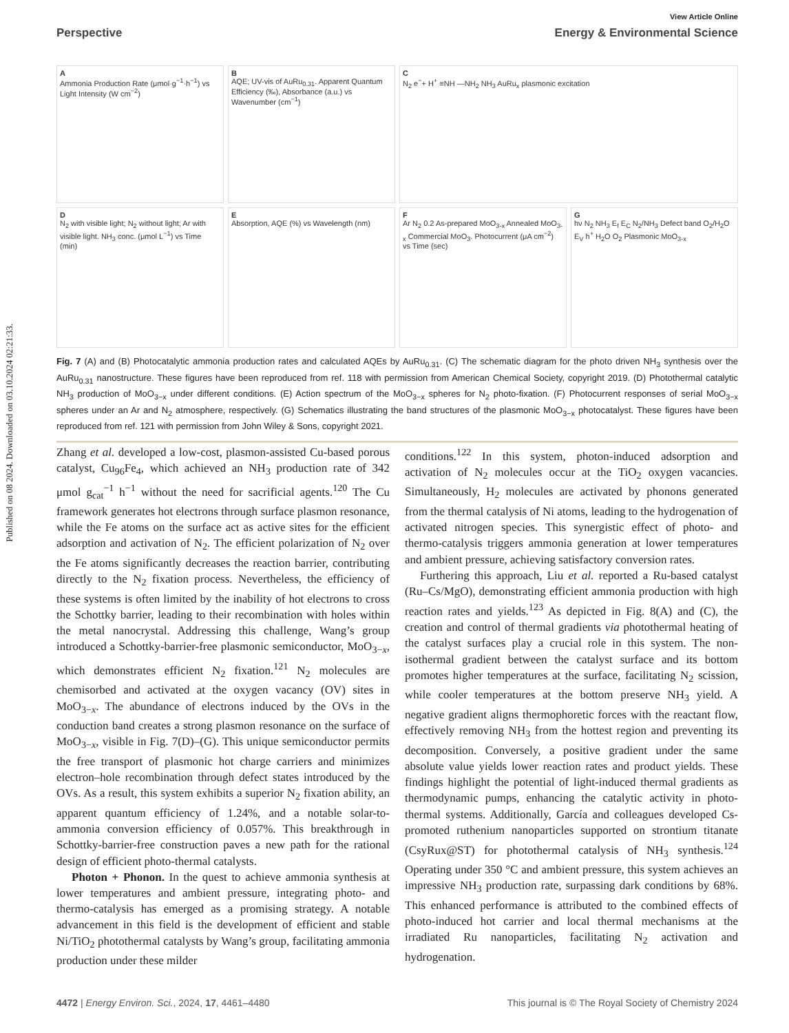Published on 08 2024. Downloaded on 03.10.2024 02:21:33.
View Article Online
Perspective Energy & Environmental Science
A
Ammonia Production Rate (μmol·g<sup>−1</sup>·h<sup>−1</sup>) vs Light Intensity (W cm<sup>−2</sup>)
B
AQE; UV-vis of AuRu<sub>0.31</sub>. Apparent Quantum Efficiency (‰), Absorbance (a.u.) vs Wavenumber (cm<sup>−1</sup>)
C
N<sub>2</sub> e<sup>−</sup>+ H<sup>+</sup> ≡NH —NH<sub>2</sub> NH<sub>3</sub> AuRu<sub>x</sub> plasmonic excitation
D
N<sub>2</sub> with visible light; N<sub>2</sub> without light; Ar with visible light. NH<sub>3</sub> conc. (μmol L<sup>−1</sup>) vs Time (min)
E
Absorption, AQE (%) vs Wavelength (nm)
F
Ar N<sub>2</sub> 0.2 As-prepared MoO<sub>3-x</sub> Annealed MoO<sub>3-x</sub> Commercial MoO<sub>3</sub>. Photocurrent (μA cm<sup>−2</sup>) vs Time (sec)
Ghν N<sub>2</sub> NH<sub>3</sub> E<sub>f</sub> E<sub>C</sub> N<sub>2</sub>/NH<sub>3</sub> Defect band O<sub>2</sub>/H<sub>2</sub>O E<sub>V</sub> h<sup>+</sup> H<sub>2</sub>O O<sub>2</sub> Plasmonic MoO<sub>3-x</sub>
Fig. 7 (A) and (B) Photocatalytic ammonia production rates and calculated AQEs by AuRu<sub>0.31</sub>. (C) The schematic diagram for the photo driven NH<sub>3</sub> synthesis over the AuRu<sub>0.31</sub> nanostructure. These figures have been reproduced from ref. 118 with permission from American Chemical Society, copyright 2019. (D) Photothermal catalytic NH<sub>3</sub> production of MoO<sub>3−x</sub> under different conditions. (E) Action spectrum of the MoO<sub>3−x</sub> spheres for N<sub>2</sub> photo-fixation. (F) Photocurrent responses of serial MoO<sub>3−x</sub> spheres under an Ar and N<sub>2</sub> atmosphere, respectively. (G) Schematics illustrating the band structures of the plasmonic MoO<sub>3−x</sub> photocatalyst. These figures have been reproduced from ref. 121 with permission from John Wiley & Sons, copyright 2021.
Zhang et al. developed a low-cost, plasmon-assisted Cu-based porous catalyst, Cu<sub>96</sub>Fe<sub>4</sub>, which achieved an NH<sub>3</sub> production rate of 342 μmol g<sub>cat</sub><sup>−1</sup> h<sup>−1</sup> without the need for sacrificial agents.<sup>120</sup> The Cu framework generates hot electrons through surface plasmon resonance, while the Fe atoms on the surface act as active sites for the efficient adsorption and activation of N<sub>2</sub>. The efficient polarization of N<sub>2</sub> over the Fe atoms significantly decreases the reaction barrier, contributing directly to the N<sub>2</sub> fixation process. Nevertheless, the efficiency of these systems is often limited by the inability of hot electrons to cross the Schottky barrier, leading to their recombination with holes within the metal nanocrystal. Addressing this challenge, Wang’s group introduced a Schottky-barrier-free plasmonic semiconductor, MoO<sub>3−x</sub>, which demonstrates efficient N<sub>2</sub> fixation.<sup>121</sup> N<sub>2</sub> molecules are chemisorbed and activated at the oxygen vacancy (OV) sites in MoO<sub>3−x</sub>. The abundance of electrons induced by the OVs in the conduction band creates a strong plasmon resonance on the surface of MoO<sub>3−x</sub>, visible in Fig. 7(D)–(G). This unique semiconductor permits the free transport of plasmonic hot charge carriers and minimizes electron–hole recombination through defect states introduced by the OVs. As a result, this system exhibits a superior N<sub>2</sub> fixation ability, an apparent quantum efficiency of 1.24%, and a notable solar-to-ammonia conversion efficiency of 0.057%. This breakthrough in Schottky-barrier-free construction paves a new path for the rational design of efficient photo-thermal catalysts.
Photon + Phonon. In the quest to achieve ammonia synthesis at lower temperatures and ambient pressure, integrating photo- and thermo-catalysis has emerged as a promising strategy. A notable advancement in this field is the development of efficient and stable Ni/TiO<sub>2</sub> photothermal catalysts by Wang’s group, facilitating ammonia production under these milder
conditions.<sup>122</sup> In this system, photon-induced adsorption and activation of N<sub>2</sub> molecules occur at the TiO<sub>2</sub> oxygen vacancies. Simultaneously, H<sub>2</sub> molecules are activated by phonons generated from the thermal catalysis of Ni atoms, leading to the hydrogenation of activated nitrogen species. This synergistic effect of photo- and thermo-catalysis triggers ammonia generation at lower temperatures and ambient pressure, achieving satisfactory conversion rates.
Furthering this approach, Liu et al. reported a Ru-based catalyst (Ru–Cs/MgO), demonstrating efficient ammonia production with high reaction rates and yields.<sup>123</sup> As depicted in Fig. 8(A) and (C), the creation and control of thermal gradients via photothermal heating of the catalyst surfaces play a crucial role in this system. The non-isothermal gradient between the catalyst surface and its bottom promotes higher temperatures at the surface, facilitating N<sub>2</sub> scission, while cooler temperatures at the bottom preserve NH<sub>3</sub> yield. A negative gradient aligns thermophoretic forces with the reactant flow, effectively removing NH<sub>3</sub> from the hottest region and preventing its decomposition. Conversely, a positive gradient under the same absolute value yields lower reaction rates and product yields. These findings highlight the potential of light-induced thermal gradients as thermodynamic pumps, enhancing the catalytic activity in photo-thermal systems. Additionally, García and colleagues developed Cs-promoted ruthenium nanoparticles supported on strontium titanate (CsyRux@ST) for photothermal catalysis of NH<sub>3</sub> synthesis.<sup>124</sup> Operating under 350 °C and ambient pressure, this system achieves an impressive NH<sub>3</sub> production rate, surpassing dark conditions by 68%. This enhanced performance is attributed to the combined effects of photo-induced hot carrier and local thermal mechanisms at the irradiated Ru nanoparticles, facilitating N<sub>2</sub> activation and hydrogenation.
4472 | Energy Environ. Sci., 2024, 17, 4461–4480 This journal is © The Royal Society of Chemistry 2024